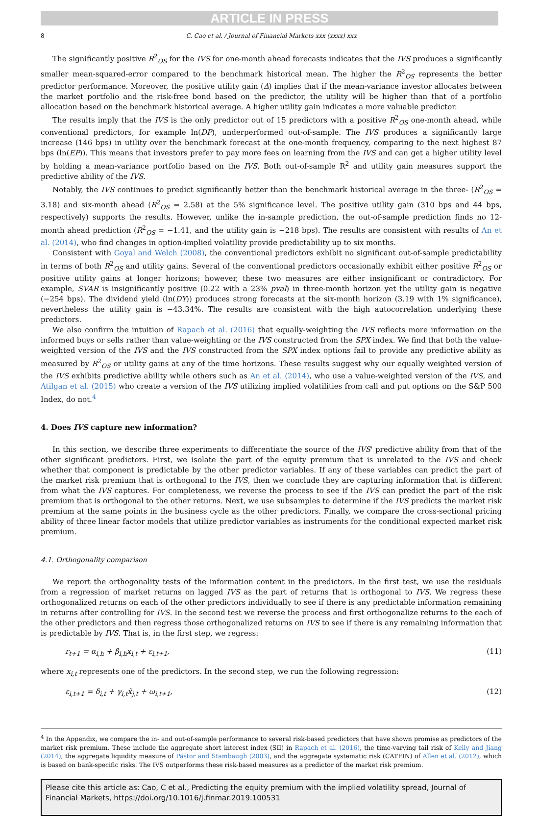ARTICLE IN PRESS
8 C. Cao et al. / Journal of Financial Markets xxx (xxxx) xxx
The significantly positive R<sup>2</sup><sub>OS</sub> for the IVS for one-month ahead forecasts indicates that the IVS produces a significantly smaller mean-squared-error compared to the benchmark historical mean. The higher the R<sup>2</sup><sub>OS</sub> represents the better predictor performance. Moreover, the positive utility gain (Δ) implies that if the mean-variance investor allocates between the market portfolio and the risk-free bond based on the predictor, the utility will be higher than that of a portfolio allocation based on the benchmark historical average. A higher utility gain indicates a more valuable predictor.
The results imply that the IVS is the only predictor out of 15 predictors with a positive R<sup>2</sup><sub>OS</sub> one-month ahead, while conventional predictors, for example ln(DP), underperformed out-of-sample. The IVS produces a significantly large increase (146 bps) in utility over the benchmark forecast at the one-month frequency, comparing to the next highest 87 bps (ln(EP)). This means that investors prefer to pay more fees on learning from the IVS and can get a higher utility level by holding a mean-variance portfolio based on the IVS. Both out-of-sample R<sup>2</sup> and utility gain measures support the predictive ability of the IVS.
Notably, the IVS continues to predict significantly better than the benchmark historical average in the three- (R<sup>2</sup><sub>OS</sub> = 3.18) and six-month ahead (R<sup>2</sup><sub>OS</sub> = 2.58) at the 5% significance level. The positive utility gain (310 bps and 44 bps, respectively) supports the results. However, unlike the in-sample prediction, the out-of-sample prediction finds no 12-month ahead prediction (R<sup>2</sup><sub>OS</sub> = −1.41, and the utility gain is −218 bps). The results are consistent with results of An et al. (2014), who find changes in option-implied volatility provide predictability up to six months.
Consistent with Goyal and Welch (2008), the conventional predictors exhibit no significant out-of-sample predictability in terms of both R<sup>2</sup><sub>OS</sub> and utility gains. Several of the conventional predictors occasionally exhibit either positive R<sup>2</sup><sub>OS</sub> or positive utility gains at longer horizons; however, these two measures are either insignificant or contradictory. For example, SVAR is insignificantly positive (0.22 with a 23% pval) in three-month horizon yet the utility gain is negative (−254 bps). The dividend yield (ln(DY)) produces strong forecasts at the six-month horizon (3.19 with 1% significance), nevertheless the utility gain is −43.34%. The results are consistent with the high autocorrelation underlying these predictors.
We also confirm the intuition of Rapach et al. (2016) that equally-weighting the IVS reflects more information on the informed buys or sells rather than value-weighting or the IVS constructed from the SPX index. We find that both the value-weighted version of the IVS and the IVS constructed from the SPX index options fail to provide any predictive ability as measured by R<sup>2</sup><sub>OS</sub> or utility gains at any of the time horizons. These results suggest why our equally weighted version of the IVS exhibits predictive ability while others such as An et al. (2014), who use a value-weighted version of the IVS, and Atilgan et al. (2015) who create a version of the IVS utilizing implied volatilities from call and put options on the S&P 500 Index, do not.<sup>4</sup>
4. Does IVS capture new information?
In this section, we describe three experiments to differentiate the source of the IVS' predictive ability from that of the other significant predictors. First, we isolate the part of the equity premium that is unrelated to the IVS and check whether that component is predictable by the other predictor variables. If any of these variables can predict the part of the market risk premium that is orthogonal to the IVS, then we conclude they are capturing information that is different from what the IVS captures. For completeness, we reverse the process to see if the IVS can predict the part of the risk premium that is orthogonal to the other returns. Next, we use subsamples to determine if the IVS predicts the market risk premium at the same points in the business cycle as the other predictors. Finally, we compare the cross-sectional pricing ability of three linear factor models that utilize predictor variables as instruments for the conditional expected market risk premium.
4.1. Orthogonality comparison
We report the orthogonality tests of the information content in the predictors. In the first test, we use the residuals from a regression of market returns on lagged IVS as the part of returns that is orthogonal to IVS. We regress these orthogonalized returns on each of the other predictors individually to see if there is any predictable information remaining in returns after controlling for IVS. In the second test we reverse the process and first orthogonalize returns to the each of the other predictors and then regress those orthogonalized returns on IVS to see if there is any remaining information that is predictable by IVS. That is, in the first step, we regress:
r<sub>t+1</sub> = α<sub>i,h</sub> + β<sub>i,h</sub>x<sub>i,t</sub> + ε<sub>i,t+1</sub>, (11)
where x<sub>i,t</sub> represents one of the predictors. In the second step, we run the following regression:
ε<sub>i,t+1</sub> = δ<sub>i,t</sub> + γ<sub>i,t</sub>x̃<sub>j,t</sub> + ω<sub>i,t+1</sub>, (12)
<sup>4</sup> In the Appendix, we compare the in- and out-of-sample performance to several risk-based predictors that have shown promise as predictors of the market risk premium. These include the aggregate short interest index (SII) in Rapach et al. (2016), the time-varying tail risk of Kelly and Jiang (2014), the aggregate liquidity measure of Pástor and Stambaugh (2003), and the aggregate systematic risk (CATFIN) of Allen et al. (2012), which is based on bank-specific risks. The IVS outperforms these risk-based measures as a predictor of the market risk premium.
Please cite this article as: Cao, C et al., Predicting the equity premium with the implied volatility spread, Journal of Financial Markets, https://doi.org/10.1016/j.finmar.2019.100531